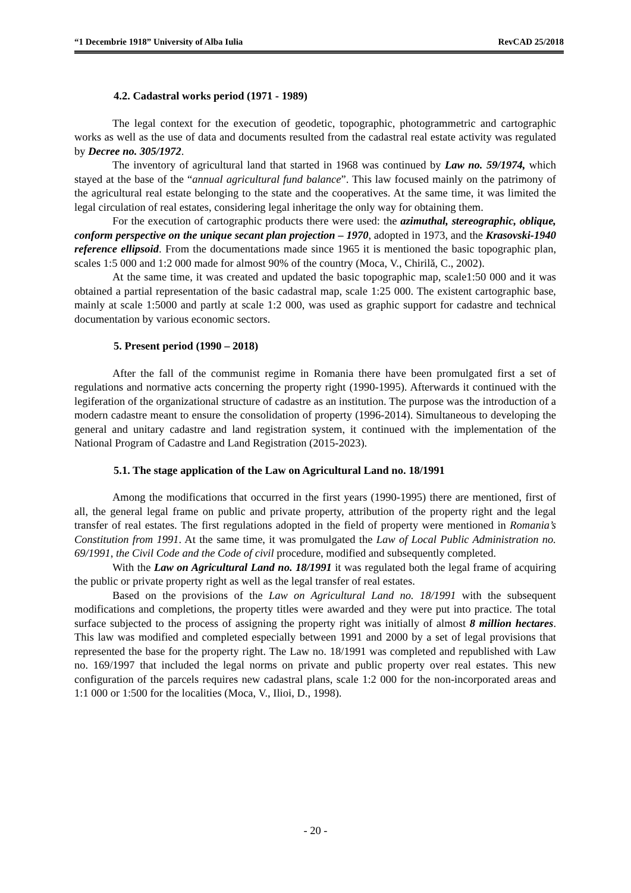“1 Decembrie 1918” University of Alba Iulia RevCAD 25/2018
4.2. Cadastral works period (1971 - 1989)
The legal context for the execution of geodetic, topographic, photogrammetric and cartographic works as well as the use of data and documents resulted from the cadastral real estate activity was regulated by Decree no. 305/1972.
The inventory of agricultural land that started in 1968 was continued by Law no. 59/1974, which stayed at the base of the “annual agricultural fund balance”. This law focused mainly on the patrimony of the agricultural real estate belonging to the state and the cooperatives. At the same time, it was limited the legal circulation of real estates, considering legal inheritage the only way for obtaining them.
For the execution of cartographic products there were used: the azimuthal, stereographic, oblique, conform perspective on the unique secant plan projection – 1970, adopted in 1973, and the Krasovski-1940 reference ellipsoid. From the documentations made since 1965 it is mentioned the basic topographic plan, scales 1:5 000 and 1:2 000 made for almost 90% of the country (Moca, V., Chirilă, C., 2002).
At the same time, it was created and updated the basic topographic map, scale1:50 000 and it was obtained a partial representation of the basic cadastral map, scale 1:25 000. The existent cartographic base, mainly at scale 1:5000 and partly at scale 1:2 000, was used as graphic support for cadastre and technical documentation by various economic sectors.
5. Present period (1990 – 2018)
After the fall of the communist regime in Romania there have been promulgated first a set of regulations and normative acts concerning the property right (1990-1995). Afterwards it continued with the legiferation of the organizational structure of cadastre as an institution. The purpose was the introduction of a modern cadastre meant to ensure the consolidation of property (1996-2014). Simultaneous to developing the general and unitary cadastre and land registration system, it continued with the implementation of the National Program of Cadastre and Land Registration (2015-2023).
5.1. The stage application of the Law on Agricultural Land no. 18/1991
Among the modifications that occurred in the first years (1990-1995) there are mentioned, first of all, the general legal frame on public and private property, attribution of the property right and the legal transfer of real estates. The first regulations adopted in the field of property were mentioned in Romania’s Constitution from 1991. At the same time, it was promulgated the Law of Local Public Administration no. 69/1991, the Civil Code and the Code of civil procedure, modified and subsequently completed.
With the Law on Agricultural Land no. 18/1991 it was regulated both the legal frame of acquiring the public or private property right as well as the legal transfer of real estates.
Based on the provisions of the Law on Agricultural Land no. 18/1991 with the subsequent modifications and completions, the property titles were awarded and they were put into practice. The total surface subjected to the process of assigning the property right was initially of almost 8 million hectares. This law was modified and completed especially between 1991 and 2000 by a set of legal provisions that represented the base for the property right. The Law no. 18/1991 was completed and republished with Law no. 169/1997 that included the legal norms on private and public property over real estates. This new configuration of the parcels requires new cadastral plans, scale 1:2 000 for the non-incorporated areas and 1:1 000 or 1:500 for the localities (Moca, V., Ilioi, D., 1998).
- 20 -